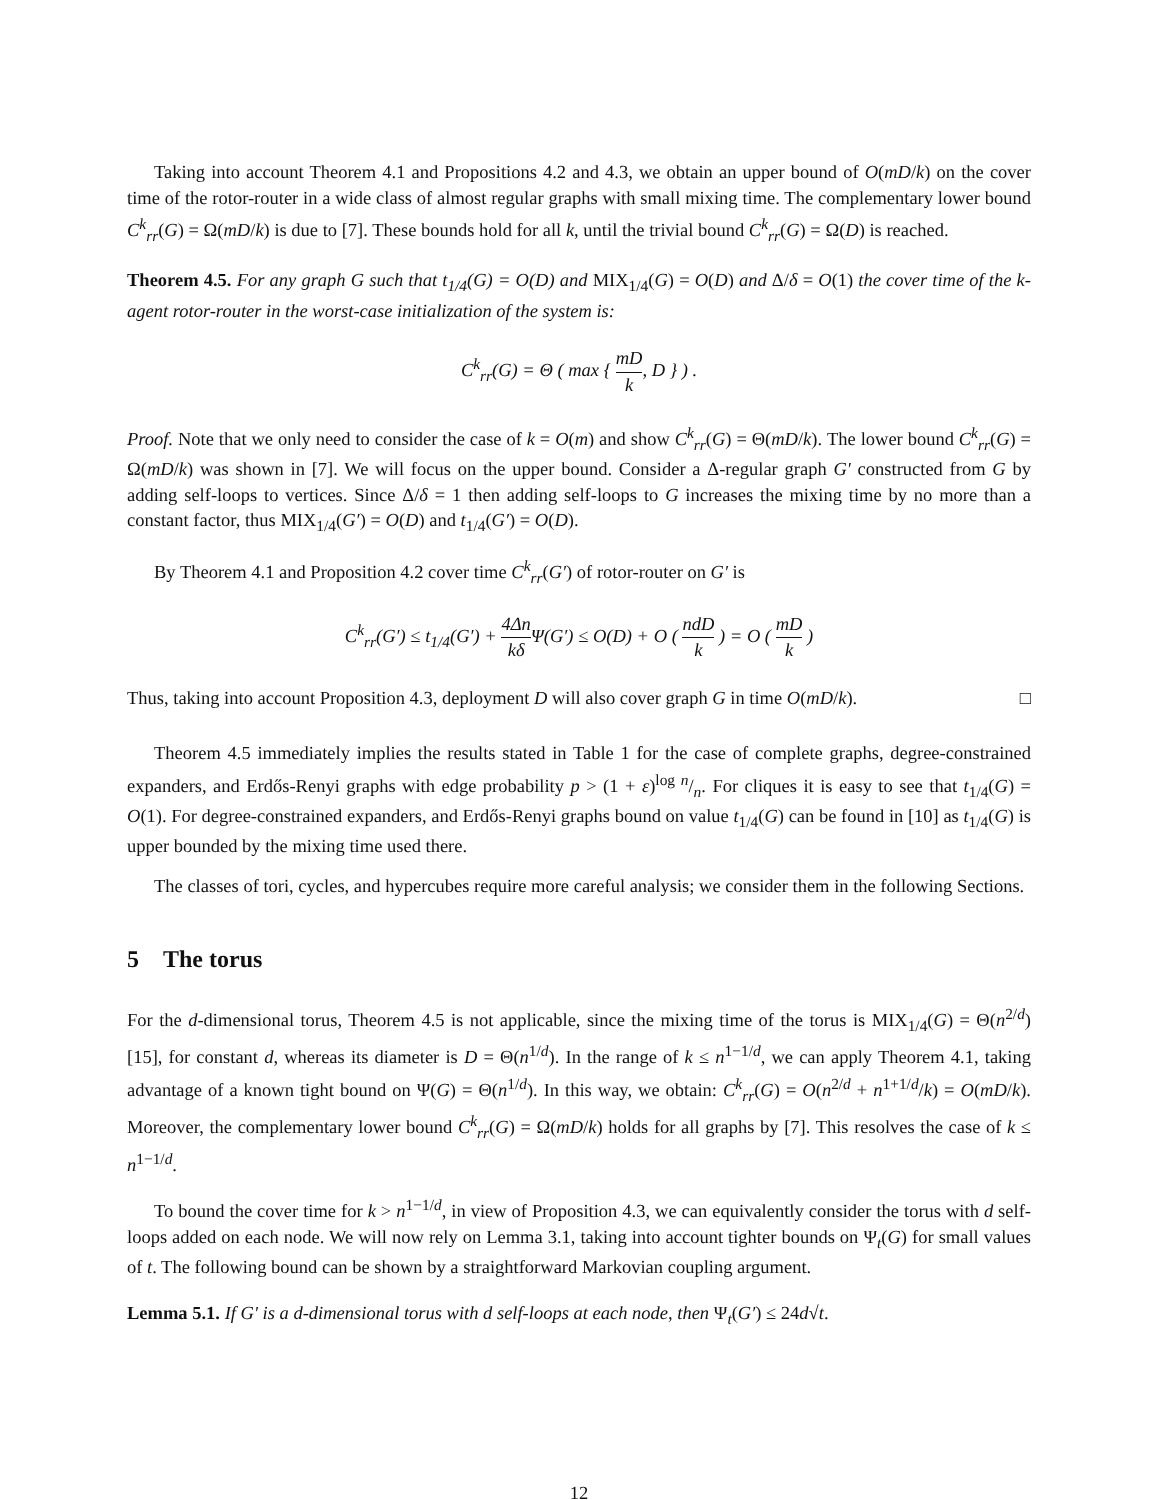Taking into account Theorem 4.1 and Propositions 4.2 and 4.3, we obtain an upper bound of O(mD/k) on the cover time of the rotor-router in a wide class of almost regular graphs with small mixing time. The complementary lower bound C<sup>k</sup><sub>rr</sub>(G) = Ω(mD/k) is due to [7]. These bounds hold for all k, until the trivial bound C<sup>k</sup><sub>rr</sub>(G) = Ω(D) is reached.
Theorem 4.5. For any graph G such that t<sub>1/4</sub>(G) = O(D) and MIX<sub>1/4</sub>(G) = O(D) and Δ/δ = O(1) the cover time of the k-agent rotor-router in the worst-case initialization of the system is:
C<sup>k</sup><sub>rr</sub>(G) = Θ ( max { mD k, D } ) .
Proof. Note that we only need to consider the case of k = O(m) and show C<sup>k</sup><sub>rr</sub>(G) = Θ(mD/k). The lower bound C<sup>k</sup><sub>rr</sub>(G) = Ω(mD/k) was shown in [7]. We will focus on the upper bound. Consider a Δ-regular graph G′ constructed from G by adding self-loops to vertices. Since Δ/δ = 1 then adding self-loops to G increases the mixing time by no more than a constant factor, thus MIX<sub>1/4</sub>(G′) = O(D) and t<sub>1/4</sub>(G′) = O(D).
By Theorem 4.1 and Proposition 4.2 cover time C<sup>k</sup><sub>rr</sub>(G′) of rotor-router on G′ is
C<sup>k</sup><sub>rr</sub>(G′) ≤ t<sub>1/4</sub>(G′) + 4Δn kδ Ψ(G′) ≤ O(D) + O ( ndD k ) = O ( mD k )
Thus, taking into account Proposition 4.3, deployment D will also cover graph G in time O(mD/k). □
Theorem 4.5 immediately implies the results stated in Table 1 for the case of complete graphs, degree-constrained expanders, and Erdős-Renyi graphs with edge probability p > (1 + ε)log n/n. For cliques it is easy to see that t<sub>1/4</sub>(G) = O(1). For degree-constrained expanders, and Erdős-Renyi graphs bound on value t<sub>1/4</sub>(G) can be found in [10] as t<sub>1/4</sub>(G) is upper bounded by the mixing time used there.
The classes of tori, cycles, and hypercubes require more careful analysis; we consider them in the following Sections.
5 The torus
For the d-dimensional torus, Theorem 4.5 is not applicable, since the mixing time of the torus is MIX<sub>1/4</sub>(G) = Θ(n<sup>2/d</sup>) [15], for constant d, whereas its diameter is D = Θ(n<sup>1/d</sup>). In the range of k ≤ n<sup>1−1/d</sup>, we can apply Theorem 4.1, taking advantage of a known tight bound on Ψ(G) = Θ(n<sup>1/d</sup>). In this way, we obtain: C<sup>k</sup><sub>rr</sub>(G) = O(n<sup>2/d</sup> + n<sup>1+1/d</sup>/k) = O(mD/k). Moreover, the complementary lower bound C<sup>k</sup><sub>rr</sub>(G) = Ω(mD/k) holds for all graphs by [7]. This resolves the case of k ≤ n<sup>1−1/d</sup>.
To bound the cover time for k > n<sup>1−1/d</sup>, in view of Proposition 4.3, we can equivalently consider the torus with d self-loops added on each node. We will now rely on Lemma 3.1, taking into account tighter bounds on Ψ<sub>t</sub>(G) for small values of t. The following bound can be shown by a straightforward Markovian coupling argument.
Lemma 5.1. If G′ is a d-dimensional torus with d self-loops at each node, then Ψ<sub>t</sub>(G′) ≤ 24d√t.
12